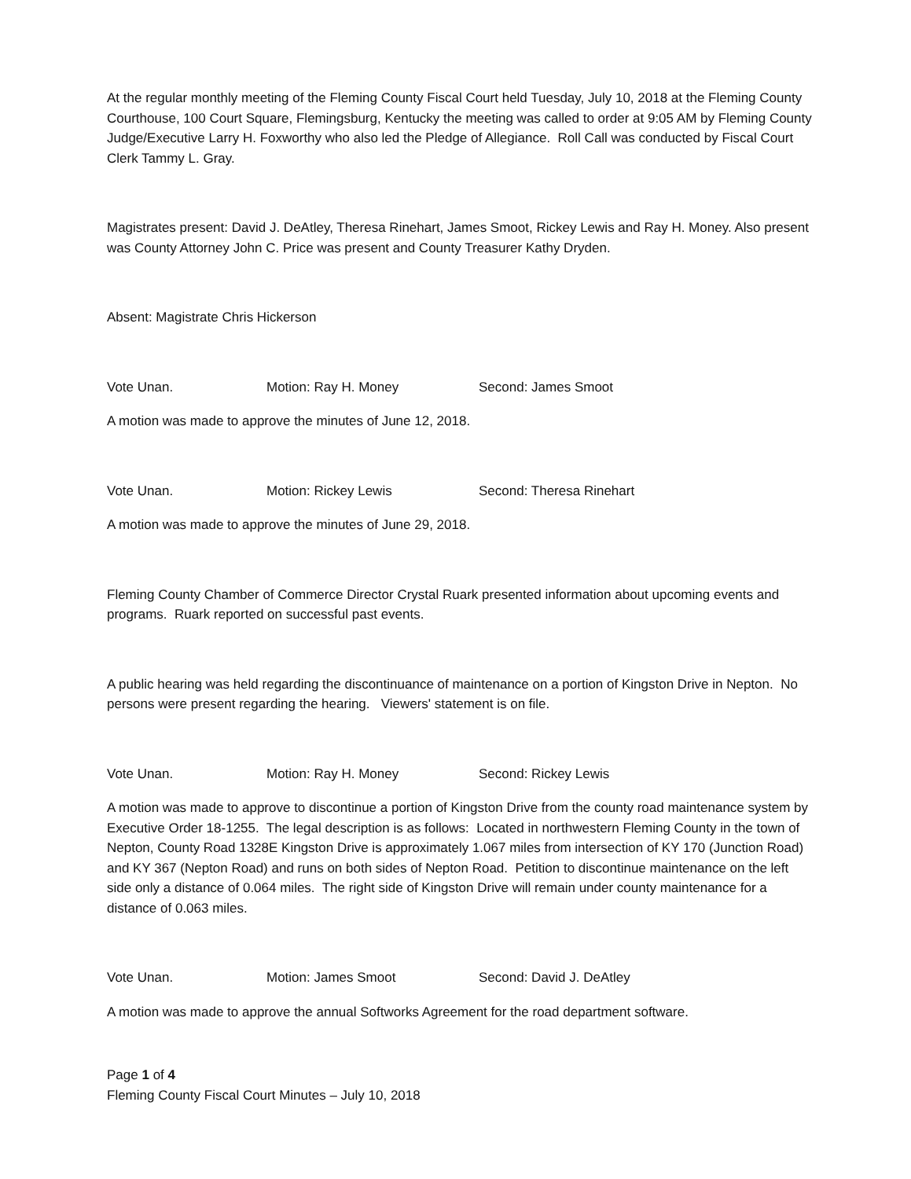At the regular monthly meeting of the Fleming County Fiscal Court held Tuesday, July 10, 2018 at the Fleming County Courthouse, 100 Court Square, Flemingsburg, Kentucky the meeting was called to order at 9:05 AM by Fleming County Judge/Executive Larry H. Foxworthy who also led the Pledge of Allegiance. Roll Call was conducted by Fiscal Court Clerk Tammy L. Gray.
Magistrates present: David J. DeAtley, Theresa Rinehart, James Smoot, Rickey Lewis and Ray H. Money. Also present was County Attorney John C. Price was present and County Treasurer Kathy Dryden.
Absent: Magistrate Chris Hickerson
Vote Unan. Motion: Ray H. Money Second: James Smoot
A motion was made to approve the minutes of June 12, 2018.
Vote Unan. Motion: Rickey Lewis Second: Theresa Rinehart
A motion was made to approve the minutes of June 29, 2018.
Fleming County Chamber of Commerce Director Crystal Ruark presented information about upcoming events and programs. Ruark reported on successful past events.
A public hearing was held regarding the discontinuance of maintenance on a portion of Kingston Drive in Nepton. No persons were present regarding the hearing. Viewers' statement is on file.
Vote Unan. Motion: Ray H. Money Second: Rickey Lewis
A motion was made to approve to discontinue a portion of Kingston Drive from the county road maintenance system by Executive Order 18-1255. The legal description is as follows: Located in northwestern Fleming County in the town of Nepton, County Road 1328E Kingston Drive is approximately 1.067 miles from intersection of KY 170 (Junction Road) and KY 367 (Nepton Road) and runs on both sides of Nepton Road. Petition to discontinue maintenance on the left side only a distance of 0.064 miles. The right side of Kingston Drive will remain under county maintenance for a distance of 0.063 miles.
Vote Unan. Motion: James Smoot Second: David J. DeAtley
A motion was made to approve the annual Softworks Agreement for the road department software.
Page 1 of 4
Fleming County Fiscal Court Minutes – July 10, 2018